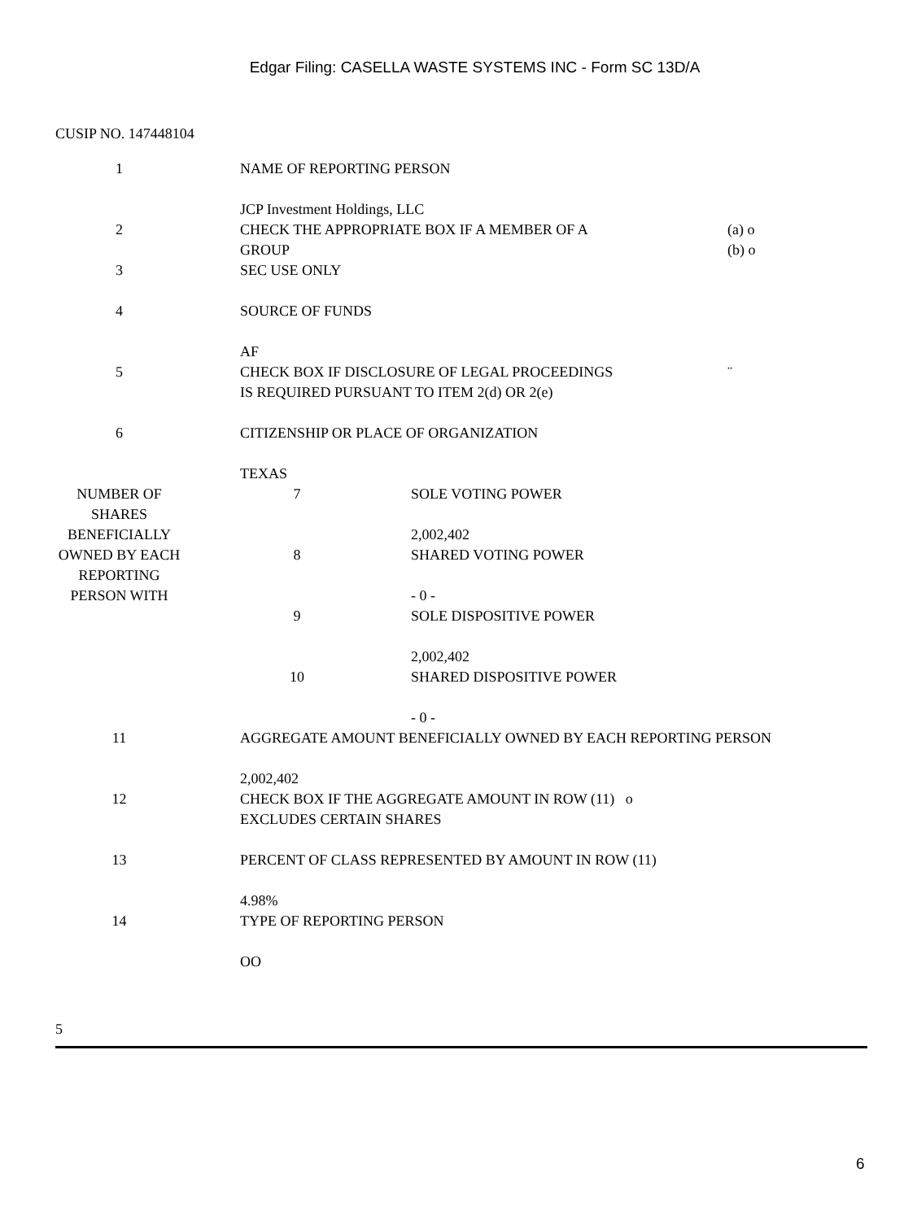Edgar Filing: CASELLA WASTE SYSTEMS INC - Form SC 13D/A
CUSIP NO. 147448104
| 1 | NAME OF REPORTING PERSON JCP Investment Holdings, LLC | | |
| 2 | CHECK THE APPROPRIATE BOX IF A MEMBER OF A GROUP | | (a) o (b) o |
| 3 | SEC USE ONLY | | |
| 4 | SOURCE OF FUNDS AF | | |
| 5 | CHECK BOX IF DISCLOSURE OF LEGAL PROCEEDINGS IS REQUIRED PURSUANT TO ITEM 2(d) OR 2(e) | | ¨ |
| 6 | CITIZENSHIP OR PLACE OF ORGANIZATION TEXAS | | |
| NUMBER OF SHARES BENEFICIALLY OWNED BY EACH REPORTING PERSON WITH | 7 | SOLE VOTING POWER 2,002,402 | |
| | 8 | SHARED VOTING POWER - 0 - | |
| | 9 | SOLE DISPOSITIVE POWER 2,002,402 | |
| | 10 | SHARED DISPOSITIVE POWER - 0 - | |
| 11 | AGGREGATE AMOUNT BENEFICIALLY OWNED BY EACH REPORTING PERSON 2,002,402 | | |
| 12 | CHECK BOX IF THE AGGREGATE AMOUNT IN ROW (11) o EXCLUDES CERTAIN SHARES | | |
| 13 | PERCENT OF CLASS REPRESENTED BY AMOUNT IN ROW (11) 4.98% | | |
| 14 | TYPE OF REPORTING PERSON OO | | |
5
6